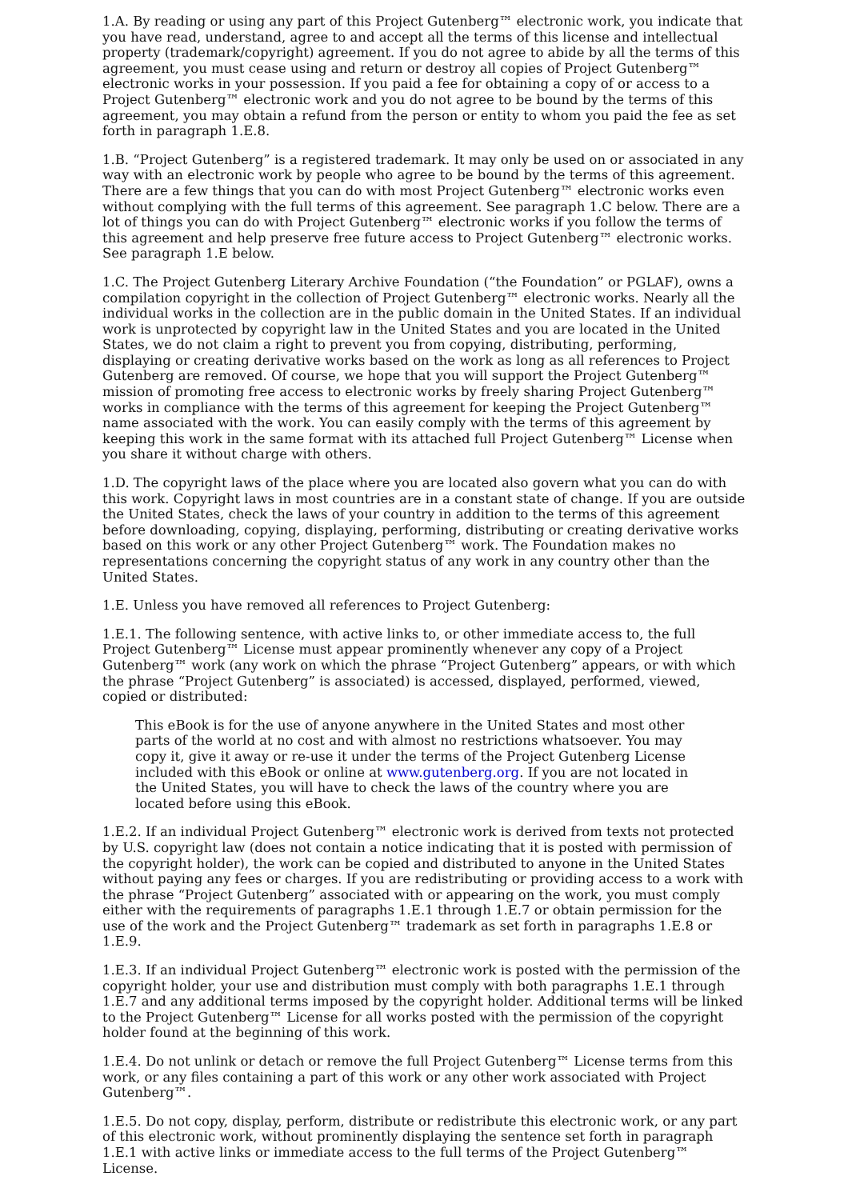1.A. By reading or using any part of this Project Gutenberg™ electronic work, you indicate that you have read, understand, agree to and accept all the terms of this license and intellectual property (trademark/copyright) agreement. If you do not agree to abide by all the terms of this agreement, you must cease using and return or destroy all copies of Project Gutenberg™ electronic works in your possession. If you paid a fee for obtaining a copy of or access to a Project Gutenberg™ electronic work and you do not agree to be bound by the terms of this agreement, you may obtain a refund from the person or entity to whom you paid the fee as set forth in paragraph 1.E.8.
1.B. “Project Gutenberg” is a registered trademark. It may only be used on or associated in any way with an electronic work by people who agree to be bound by the terms of this agreement. There are a few things that you can do with most Project Gutenberg™ electronic works even without complying with the full terms of this agreement. See paragraph 1.C below. There are a lot of things you can do with Project Gutenberg™ electronic works if you follow the terms of this agreement and help preserve free future access to Project Gutenberg™ electronic works. See paragraph 1.E below.
1.C. The Project Gutenberg Literary Archive Foundation (“the Foundation” or PGLAF), owns a compilation copyright in the collection of Project Gutenberg™ electronic works. Nearly all the individual works in the collection are in the public domain in the United States. If an individual work is unprotected by copyright law in the United States and you are located in the United States, we do not claim a right to prevent you from copying, distributing, performing, displaying or creating derivative works based on the work as long as all references to Project Gutenberg are removed. Of course, we hope that you will support the Project Gutenberg™ mission of promoting free access to electronic works by freely sharing Project Gutenberg™ works in compliance with the terms of this agreement for keeping the Project Gutenberg™ name associated with the work. You can easily comply with the terms of this agreement by keeping this work in the same format with its attached full Project Gutenberg™ License when you share it without charge with others.
1.D. The copyright laws of the place where you are located also govern what you can do with this work. Copyright laws in most countries are in a constant state of change. If you are outside the United States, check the laws of your country in addition to the terms of this agreement before downloading, copying, displaying, performing, distributing or creating derivative works based on this work or any other Project Gutenberg™ work. The Foundation makes no representations concerning the copyright status of any work in any country other than the United States.
1.E. Unless you have removed all references to Project Gutenberg:
1.E.1. The following sentence, with active links to, or other immediate access to, the full Project Gutenberg™ License must appear prominently whenever any copy of a Project Gutenberg™ work (any work on which the phrase “Project Gutenberg” appears, or with which the phrase “Project Gutenberg” is associated) is accessed, displayed, performed, viewed, copied or distributed:
This eBook is for the use of anyone anywhere in the United States and most other parts of the world at no cost and with almost no restrictions whatsoever. You may copy it, give it away or re-use it under the terms of the Project Gutenberg License included with this eBook or online at www.gutenberg.org. If you are not located in the United States, you will have to check the laws of the country where you are located before using this eBook.
1.E.2. If an individual Project Gutenberg™ electronic work is derived from texts not protected by U.S. copyright law (does not contain a notice indicating that it is posted with permission of the copyright holder), the work can be copied and distributed to anyone in the United States without paying any fees or charges. If you are redistributing or providing access to a work with the phrase “Project Gutenberg” associated with or appearing on the work, you must comply either with the requirements of paragraphs 1.E.1 through 1.E.7 or obtain permission for the use of the work and the Project Gutenberg™ trademark as set forth in paragraphs 1.E.8 or 1.E.9.
1.E.3. If an individual Project Gutenberg™ electronic work is posted with the permission of the copyright holder, your use and distribution must comply with both paragraphs 1.E.1 through 1.E.7 and any additional terms imposed by the copyright holder. Additional terms will be linked to the Project Gutenberg™ License for all works posted with the permission of the copyright holder found at the beginning of this work.
1.E.4. Do not unlink or detach or remove the full Project Gutenberg™ License terms from this work, or any files containing a part of this work or any other work associated with Project Gutenberg™.
1.E.5. Do not copy, display, perform, distribute or redistribute this electronic work, or any part of this electronic work, without prominently displaying the sentence set forth in paragraph 1.E.1 with active links or immediate access to the full terms of the Project Gutenberg™ License.